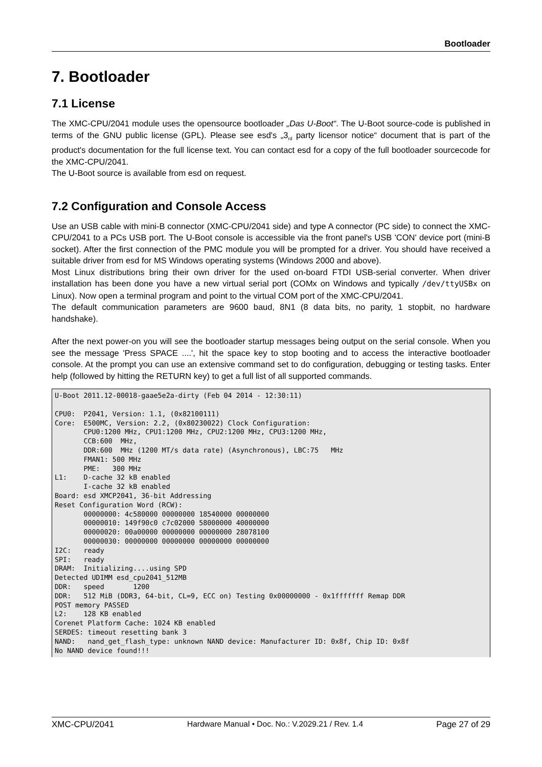Bootloader
7. Bootloader
7.1 License
The XMC-CPU/2041 module uses the opensource bootloader „Das U-Boot“. The U-Boot source-code is published in terms of the GNU public license (GPL). Please see esd's „3<sub>rd</sub> party licensor notice“ document that is part of the product's documentation for the full license text. You can contact esd for a copy of the full bootloader sourcecode for the XMC-CPU/2041.
The U-Boot source is available from esd on request.
7.2 Configuration and Console Access
Use an USB cable with mini-B connector (XMC-CPU/2041 side) and type A connector (PC side) to connect the XMC-CPU/2041 to a PCs USB port. The U-Boot console is accessible via the front panel's USB 'CON' device port (mini-B socket). After the first connection of the PMC module you will be prompted for a driver. You should have received a suitable driver from esd for MS Windows operating systems (Windows 2000 and above).
Most Linux distributions bring their own driver for the used on-board FTDI USB-serial converter. When driver installation has been done you have a new virtual serial port (COMx on Windows and typically /dev/ttyUSBx on Linux). Now open a terminal program and point to the virtual COM port of the XMC-CPU/2041.
The default communication parameters are 9600 baud, 8N1 (8 data bits, no parity, 1 stopbit, no hardware handshake).
After the next power-on you will see the bootloader startup messages being output on the serial console. When you see the message 'Press SPACE ....', hit the space key to stop booting and to access the interactive bootloader console. At the prompt you can use an extensive command set to do configuration, debugging or testing tasks. Enter help (followed by hitting the RETURN key) to get a full list of all supported commands.
U-Boot 2011.12-00018-gaae5e2a-dirty (Feb 04 2014 - 12:30:11)

CPU0:  P2041, Version: 1.1, (0x82100111)
Core:  E500MC, Version: 2.2, (0x80230022) Clock Configuration:
       CPU0:1200 MHz, CPU1:1200 MHz, CPU2:1200 MHz, CPU3:1200 MHz,
       CCB:600  MHz,
       DDR:600  MHz (1200 MT/s data rate) (Asynchronous), LBC:75   MHz
       FMAN1: 500 MHz
       PME:   300 MHz
L1:    D-cache 32 kB enabled
       I-cache 32 kB enabled
Board: esd XMCP2041, 36-bit Addressing
Reset Configuration Word (RCW):
       00000000: 4c580000 00000000 18540000 00000000
       00000010: 149f90c0 c7c02000 58000000 40000000
       00000020: 00a00000 00000000 00000000 28078100
       00000030: 00000000 00000000 00000000 00000000
I2C:   ready
SPI:   ready
DRAM:  Initializing....using SPD
Detected UDIMM esd_cpu2041_512MB
DDR:   speed       1200
DDR:   512 MiB (DDR3, 64-bit, CL=9, ECC on) Testing 0x00000000 - 0x1fffffff Remap DDR
POST memory PASSED
L2:    128 KB enabled
Corenet Platform Cache: 1024 KB enabled
SERDES: timeout resetting bank 3
NAND:   nand_get_flash_type: unknown NAND device: Manufacturer ID: 0x8f, Chip ID: 0x8f
No NAND device found!!!
XMC-CPU/2041 Hardware Manual • Doc. No.: V.2029.21 / Rev. 1.4 Page 27 of 29